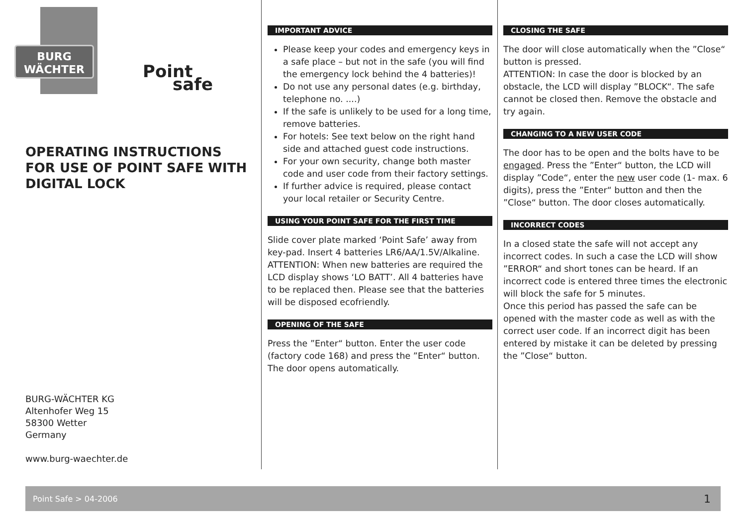BURG
WÄCHTER
Point
safe
OPERATING INSTRUCTIONS FOR USE OF POINT SAFE WITH DIGITAL LOCK
BURG-WÄCHTER KG
Altenhofer Weg 15
58300 Wetter
Germany
www.burg-waechter.de
IMPORTANT ADVICE
Please keep your codes and emergency keys in a safe place – but not in the safe (you will find the emergency lock behind the 4 batteries)!
Do not use any personal dates (e.g. birthday, telephone no. ....)
If the safe is unlikely to be used for a long time, remove batteries.
For hotels: See text below on the right hand side and attached guest code instructions.
For your own security, change both master code and user code from their factory settings.
If further advice is required, please contact your local retailer or Security Centre.
USING YOUR POINT SAFE FOR THE FIRST TIME
Slide cover plate marked ‘Point Safe’ away from key-pad. Insert 4 batteries LR6/AA/1.5V/Alkaline.
ATTENTION: When new batteries are required the LCD display shows ‘LO BATT’. All 4 batteries have to be replaced then. Please see that the batteries will be disposed ecofriendly.
OPENING OF THE SAFE
Press the ”Enter“ button. Enter the user code (factory code 168) and press the ”Enter“ button. The door opens automatically.
CLOSING THE SAFE
The door will close automatically when the ”Close“ button is pressed.
ATTENTION: In case the door is blocked by an obstacle, the LCD will display ”BLOCK“. The safe cannot be closed then. Remove the obstacle and try again.
CHANGING TO A NEW USER CODE
The door has to be open and the bolts have to be engaged. Press the ”Enter“ button, the LCD will display ”Code“, enter the new user code (1- max. 6 digits), press the ”Enter“ button and then the ”Close“ button. The door closes automatically.
INCORRECT CODES
In a closed state the safe will not accept any incorrect codes. In such a case the LCD will show ”ERROR“ and short tones can be heard. If an incorrect code is entered three times the electronic will block the safe for 5 minutes.
Once this period has passed the safe can be opened with the master code as well as with the correct user code. If an incorrect digit has been entered by mistake it can be deleted by pressing the ”Close“ button.
Point Safe > 04-2006 1